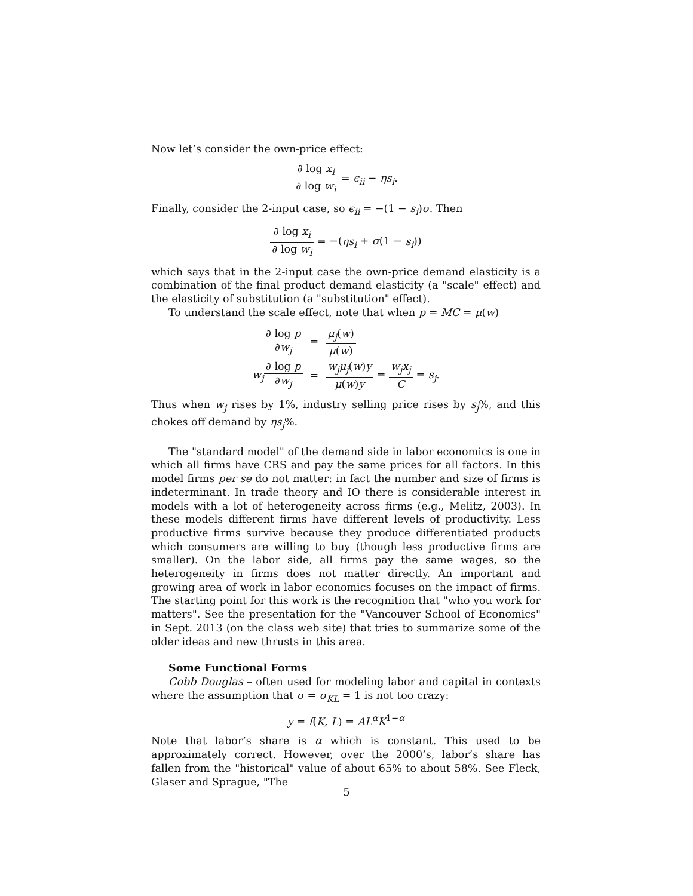Now let’s consider the own-price effect:
∂ log x<sub>i</sub> ∂ log w<sub>i</sub> = ϵ<sub>ii</sub> − ηs<sub>i</sub>.
Finally, consider the 2-input case, so ϵ<sub>ii</sub> = −(1 − s<sub>i</sub>)σ. Then
∂ log x<sub>i</sub> ∂ log w<sub>i</sub> = −(ηs<sub>i</sub> + σ(1 − s<sub>i</sub>))
which says that in the 2-input case the own-price demand elasticity is a combination of the final product demand elasticity (a "scale" effect) and the elasticity of substitution (a "substitution" effect).
To understand the scale effect, note that when p = MC = μ(w)
| ∂ log p ∂ w<sub>j</sub> | = | μ<sub>j</sub> ( w ) μ ( w ) |
| w<sub>j</sub> ∂ log p ∂ w<sub>j</sub> | = | w<sub>j</sub>μ<sub>j</sub> ( w ) y μ ( w ) y = w<sub>j</sub>x<sub>j</sub> C = s<sub>j</sub> . |
Thus when w<sub>j</sub> rises by 1%, industry selling price rises by s<sub>j</sub>%, and this chokes off demand by ηs<sub>j</sub>%.
The "standard model" of the demand side in labor economics is one in which all firms have CRS and pay the same prices for all factors. In this model firms per se do not matter: in fact the number and size of firms is indeterminant. In trade theory and IO there is considerable interest in models with a lot of heterogeneity across firms (e.g., Melitz, 2003). In these models different firms have different levels of productivity. Less productive firms survive because they produce differentiated products which consumers are willing to buy (though less productive firms are smaller). On the labor side, all firms pay the same wages, so the heterogeneity in firms does not matter directly. An important and growing area of work in labor economics focuses on the impact of firms. The starting point for this work is the recognition that "who you work for matters". See the presentation for the "Vancouver School of Economics" in Sept. 2013 (on the class web site) that tries to summarize some of the older ideas and new thrusts in this area.
Some Functional Forms
Cobb Douglas – often used for modeling labor and capital in contexts where the assumption that σ = σ<sub>KL</sub> = 1 is not too crazy:
y = f(K, L) = AL<sup>α</sup>K<sup>1−α</sup>
Note that labor’s share is α which is constant. This used to be approximately correct. However, over the 2000’s, labor’s share has fallen from the "historical" value of about 65% to about 58%. See Fleck, Glaser and Sprague, "The
5